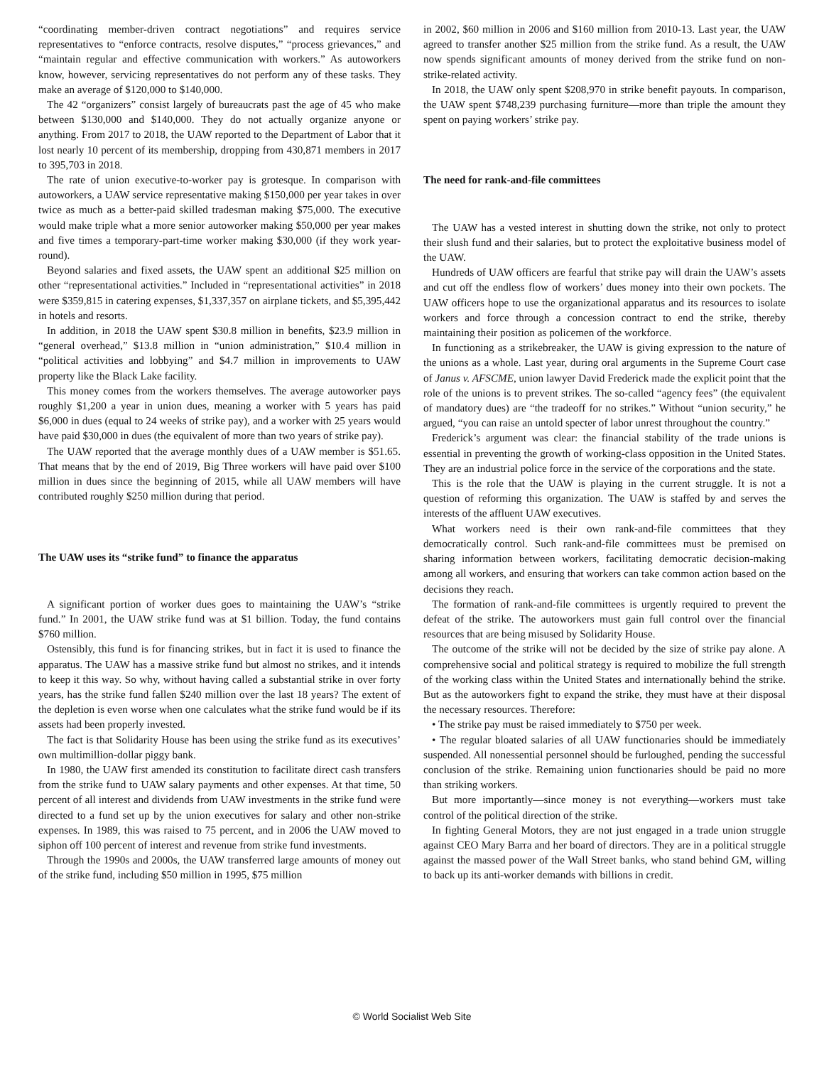“coordinating member-driven contract negotiations” and requires service representatives to “enforce contracts, resolve disputes,” “process grievances,” and “maintain regular and effective communication with workers.” As autoworkers know, however, servicing representatives do not perform any of these tasks. They make an average of $120,000 to $140,000.
The 42 “organizers” consist largely of bureaucrats past the age of 45 who make between $130,000 and $140,000. They do not actually organize anyone or anything. From 2017 to 2018, the UAW reported to the Department of Labor that it lost nearly 10 percent of its membership, dropping from 430,871 members in 2017 to 395,703 in 2018.
The rate of union executive-to-worker pay is grotesque. In comparison with autoworkers, a UAW service representative making $150,000 per year takes in over twice as much as a better-paid skilled tradesman making $75,000. The executive would make triple what a more senior autoworker making $50,000 per year makes and five times a temporary-part-time worker making $30,000 (if they work year-round).
Beyond salaries and fixed assets, the UAW spent an additional $25 million on other “representational activities.” Included in “representational activities” in 2018 were $359,815 in catering expenses, $1,337,357 on airplane tickets, and $5,395,442 in hotels and resorts.
In addition, in 2018 the UAW spent $30.8 million in benefits, $23.9 million in “general overhead,” $13.8 million in “union administration,” $10.4 million in “political activities and lobbying” and $4.7 million in improvements to UAW property like the Black Lake facility.
This money comes from the workers themselves. The average autoworker pays roughly $1,200 a year in union dues, meaning a worker with 5 years has paid $6,000 in dues (equal to 24 weeks of strike pay), and a worker with 25 years would have paid $30,000 in dues (the equivalent of more than two years of strike pay).
The UAW reported that the average monthly dues of a UAW member is $51.65. That means that by the end of 2019, Big Three workers will have paid over $100 million in dues since the beginning of 2015, while all UAW members will have contributed roughly $250 million during that period.
The UAW uses its “strike fund” to finance the apparatus
A significant portion of worker dues goes to maintaining the UAW’s “strike fund.” In 2001, the UAW strike fund was at $1 billion. Today, the fund contains $760 million.
Ostensibly, this fund is for financing strikes, but in fact it is used to finance the apparatus. The UAW has a massive strike fund but almost no strikes, and it intends to keep it this way. So why, without having called a substantial strike in over forty years, has the strike fund fallen $240 million over the last 18 years? The extent of the depletion is even worse when one calculates what the strike fund would be if its assets had been properly invested.
The fact is that Solidarity House has been using the strike fund as its executives’ own multimillion-dollar piggy bank.
In 1980, the UAW first amended its constitution to facilitate direct cash transfers from the strike fund to UAW salary payments and other expenses. At that time, 50 percent of all interest and dividends from UAW investments in the strike fund were directed to a fund set up by the union executives for salary and other non-strike expenses. In 1989, this was raised to 75 percent, and in 2006 the UAW moved to siphon off 100 percent of interest and revenue from strike fund investments.
Through the 1990s and 2000s, the UAW transferred large amounts of money out of the strike fund, including $50 million in 1995, $75 million
in 2002, $60 million in 2006 and $160 million from 2010-13. Last year, the UAW agreed to transfer another $25 million from the strike fund. As a result, the UAW now spends significant amounts of money derived from the strike fund on non-strike-related activity.
In 2018, the UAW only spent $208,970 in strike benefit payouts. In comparison, the UAW spent $748,239 purchasing furniture—more than triple the amount they spent on paying workers’ strike pay.
The need for rank-and-file committees
The UAW has a vested interest in shutting down the strike, not only to protect their slush fund and their salaries, but to protect the exploitative business model of the UAW.
Hundreds of UAW officers are fearful that strike pay will drain the UAW’s assets and cut off the endless flow of workers’ dues money into their own pockets. The UAW officers hope to use the organizational apparatus and its resources to isolate workers and force through a concession contract to end the strike, thereby maintaining their position as policemen of the workforce.
In functioning as a strikebreaker, the UAW is giving expression to the nature of the unions as a whole. Last year, during oral arguments in the Supreme Court case of Janus v. AFSCME, union lawyer David Frederick made the explicit point that the role of the unions is to prevent strikes. The so-called “agency fees” (the equivalent of mandatory dues) are “the tradeoff for no strikes.” Without “union security,” he argued, “you can raise an untold specter of labor unrest throughout the country.”
Frederick’s argument was clear: the financial stability of the trade unions is essential in preventing the growth of working-class opposition in the United States. They are an industrial police force in the service of the corporations and the state.
This is the role that the UAW is playing in the current struggle. It is not a question of reforming this organization. The UAW is staffed by and serves the interests of the affluent UAW executives.
What workers need is their own rank-and-file committees that they democratically control. Such rank-and-file committees must be premised on sharing information between workers, facilitating democratic decision-making among all workers, and ensuring that workers can take common action based on the decisions they reach.
The formation of rank-and-file committees is urgently required to prevent the defeat of the strike. The autoworkers must gain full control over the financial resources that are being misused by Solidarity House.
The outcome of the strike will not be decided by the size of strike pay alone. A comprehensive social and political strategy is required to mobilize the full strength of the working class within the United States and internationally behind the strike. But as the autoworkers fight to expand the strike, they must have at their disposal the necessary resources. Therefore:
• The strike pay must be raised immediately to $750 per week.
• The regular bloated salaries of all UAW functionaries should be immediately suspended. All nonessential personnel should be furloughed, pending the successful conclusion of the strike. Remaining union functionaries should be paid no more than striking workers.
But more importantly—since money is not everything—workers must take control of the political direction of the strike.
In fighting General Motors, they are not just engaged in a trade union struggle against CEO Mary Barra and her board of directors. They are in a political struggle against the massed power of the Wall Street banks, who stand behind GM, willing to back up its anti-worker demands with billions in credit.
© World Socialist Web Site